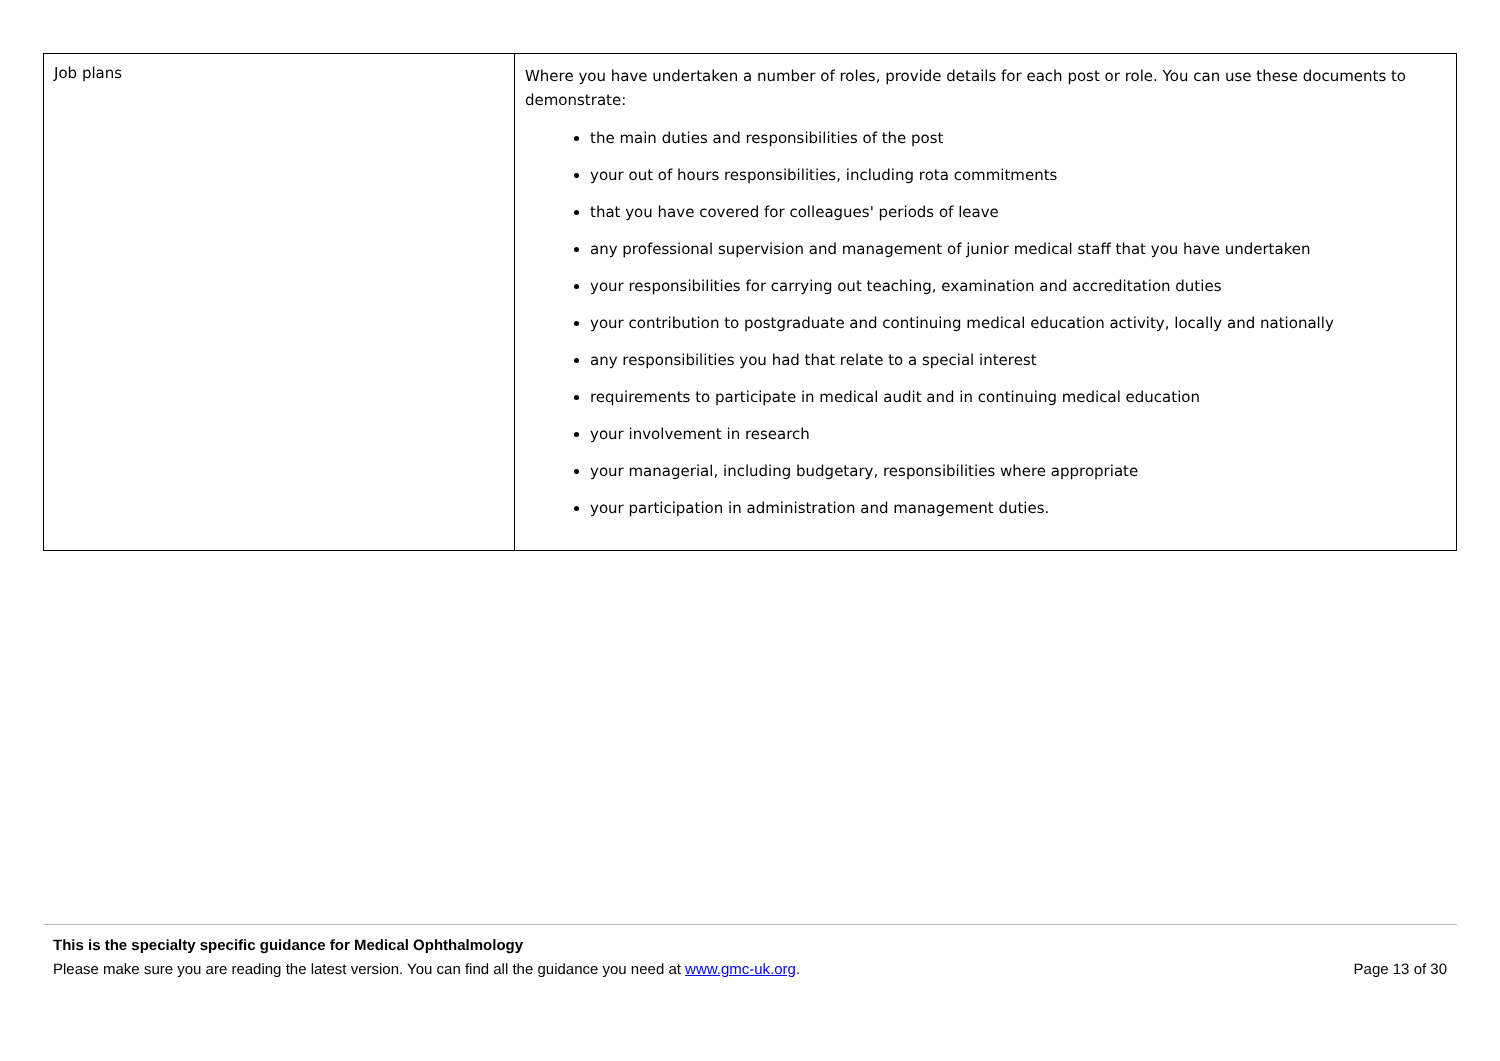| Job plans | Where you have undertaken a number of roles, provide details for each post or role. You can use these documents to demonstrate: the main duties and responsibilities of the post your out of hours responsibilities, including rota commitments that you have covered for colleagues' periods of leave any professional supervision and management of junior medical staff that you have undertaken your responsibilities for carrying out teaching, examination and accreditation duties your contribution to postgraduate and continuing medical education activity, locally and nationally any responsibilities you had that relate to a special interest requirements to participate in medical audit and in continuing medical education your involvement in research your managerial, including budgetary, responsibilities where appropriate your participation in administration and management duties. |
This is the specialty specific guidance for Medical Ophthalmology
Please make sure you are reading the latest version. You can find all the guidance you need at www.gmc-uk.org. Page 13 of 30